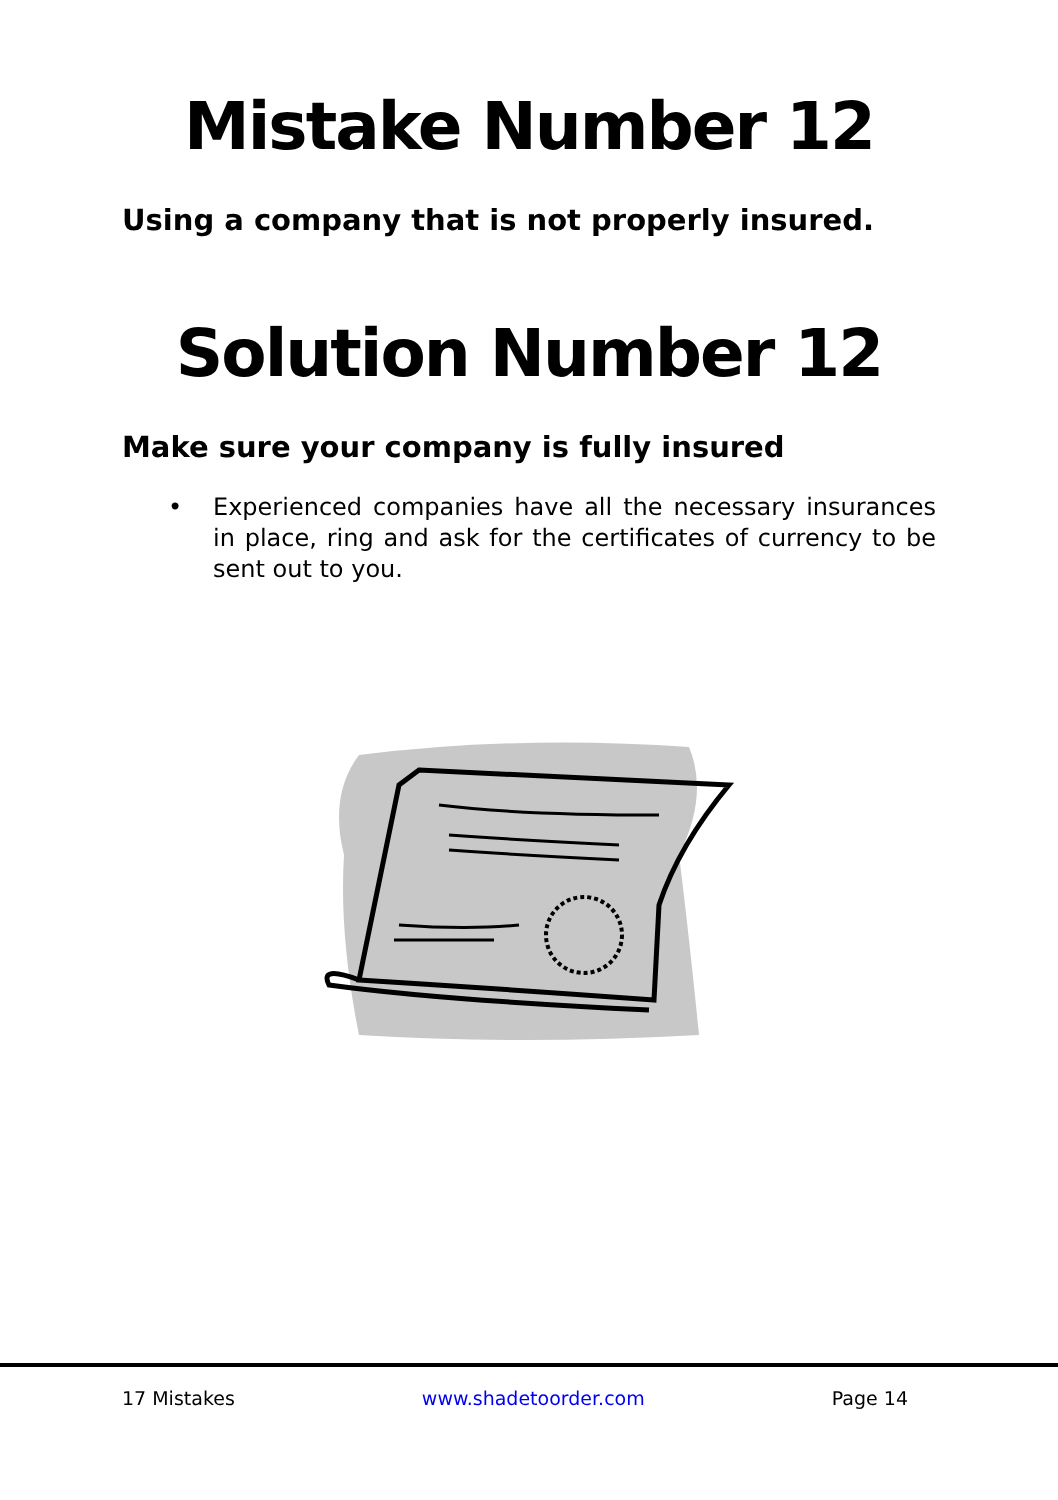Mistake Number 12
Using a company that is not properly insured.
Solution Number 12
Make sure your company is fully insured
• Experienced companies have all the necessary insurances in place, ring and ask for the certificates of currency to be sent out to you.
17 Mistakes www.shadetoorder.com Page 14